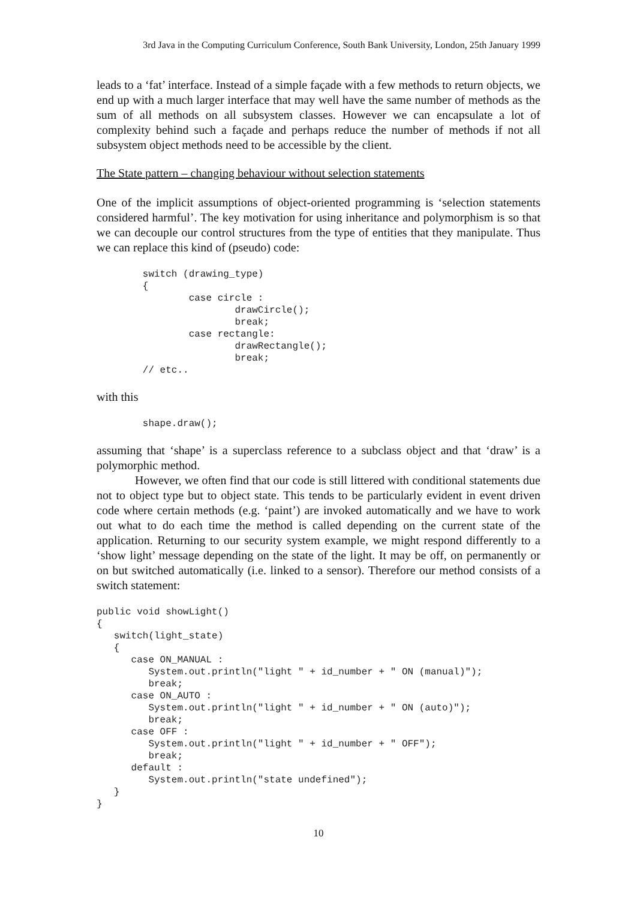3rd Java in the Computing Curriculum Conference, South Bank University, London, 25th January 1999
leads to a ‘fat’ interface. Instead of a simple façade with a few methods to return objects, we end up with a much larger interface that may well have the same number of methods as the sum of all methods on all subsystem classes. However we can encapsulate a lot of complexity behind such a façade and perhaps reduce the number of methods if not all subsystem object methods need to be accessible by the client.
The State pattern – changing behaviour without selection statements
One of the implicit assumptions of object-oriented programming is ‘selection statements considered harmful’. The key motivation for using inheritance and polymorphism is so that we can decouple our control structures from the type of entities that they manipulate. Thus we can replace this kind of (pseudo) code:
        switch (drawing_type)
        {
                case circle :
                        drawCircle();
                        break;
                case rectangle:
                        drawRectangle();
                        break;
        // etc..
with this
        shape.draw();
assuming that ‘shape’ is a superclass reference to a subclass object and that ‘draw’ is a polymorphic method.
However, we often find that our code is still littered with conditional statements due not to object type but to object state. This tends to be particularly evident in event driven code where certain methods (e.g. ‘paint’) are invoked automatically and we have to work out what to do each time the method is called depending on the current state of the application. Returning to our security system example, we might respond differently to a ‘show light’ message depending on the state of the light. It may be off, on permanently or on but switched automatically (i.e. linked to a sensor). Therefore our method consists of a switch statement:
public void showLight()
{
   switch(light_state)
   {
      case ON_MANUAL :
         System.out.println("light " + id_number + " ON (manual)");
         break;
      case ON_AUTO :
         System.out.println("light " + id_number + " ON (auto)");
         break;
      case OFF :
         System.out.println("light " + id_number + " OFF");
         break;
      default :
         System.out.println("state undefined");
   }
}
10